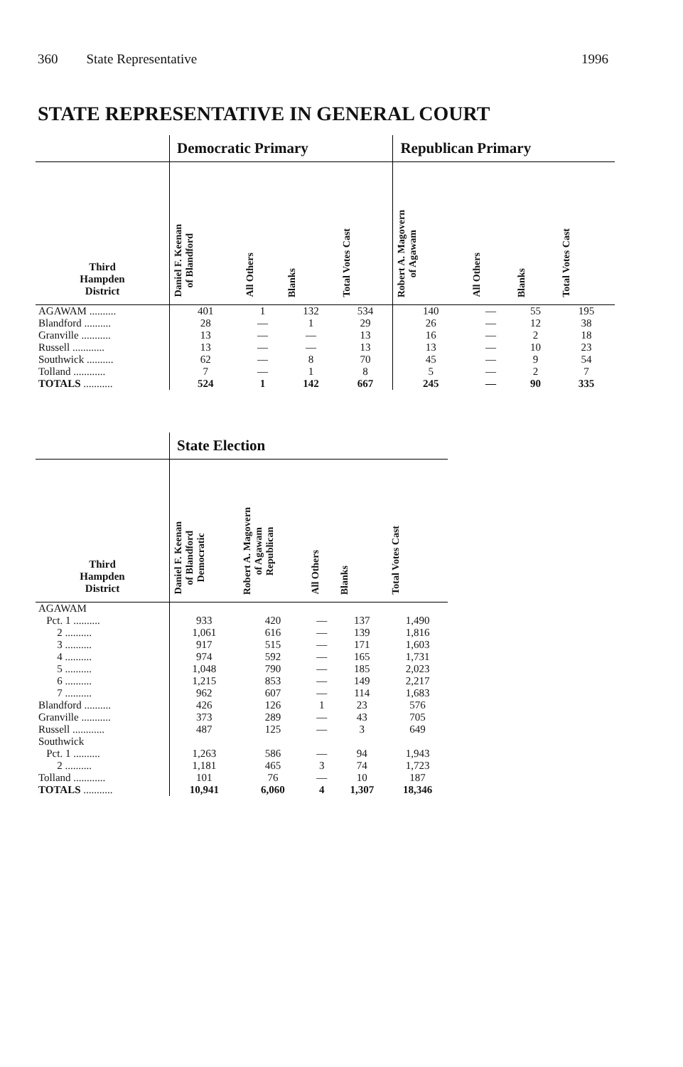360 State Representative 1996
STATE REPRESENTATIVE IN GENERAL COURT
| | Democratic Primary | | | | Republican Primary | | | |
| --- | --- | --- | --- | --- | --- | --- | --- | --- |
| Third Hampden District | Daniel F. Keenan of Blandford | All Others | Blanks | Total Votes Cast | Robert A. Magovern of Agawam | All Others | Blanks | Total Votes Cast |
| AGAWAM .......... | 401 | 1 | 132 | 534 | 140 | — | 55 | 195 |
| Blandford .......... | 28 | — | 1 | 29 | 26 | — | 12 | 38 |
| Granville ........... | 13 | — | — | 13 | 16 | — | 2 | 18 |
| Russell ............ | 13 | — | — | 13 | 13 | — | 10 | 23 |
| Southwick .......... | 62 | — | 8 | 70 | 45 | — | 9 | 54 |
| Tolland ............ | 7 | — | 1 | 8 | 5 | — | 2 | 7 |
| TOTALS ........... | 524 | 1 | 142 | 667 | 245 | — | 90 | 335 |
| | State Election | | | | |
| --- | --- | --- | --- | --- | --- |
| Third Hampden District | Daniel F. Keenan of Blandford Democratic | Robert A. Magovern of Agawam Republican | All Others | Blanks | Total Votes Cast |
| AGAWAM | | | | | |
| Pct. 1 .......... | 933 | 420 | — | 137 | 1,490 |
| 2 .......... | 1,061 | 616 | — | 139 | 1,816 |
| 3 .......... | 917 | 515 | — | 171 | 1,603 |
| 4 .......... | 974 | 592 | — | 165 | 1,731 |
| 5 .......... | 1,048 | 790 | — | 185 | 2,023 |
| 6 .......... | 1,215 | 853 | — | 149 | 2,217 |
| 7 .......... | 962 | 607 | — | 114 | 1,683 |
| Blandford .......... | 426 | 126 | 1 | 23 | 576 |
| Granville ........... | 373 | 289 | — | 43 | 705 |
| Russell ............ | 487 | 125 | — | 3 | 649 |
| Southwick | | | | | |
| Pct. 1 .......... | 1,263 | 586 | — | 94 | 1,943 |
| 2 .......... | 1,181 | 465 | 3 | 74 | 1,723 |
| Tolland ............ | 101 | 76 | — | 10 | 187 |
| TOTALS ........... | 10,941 | 6,060 | 4 | 1,307 | 18,346 |